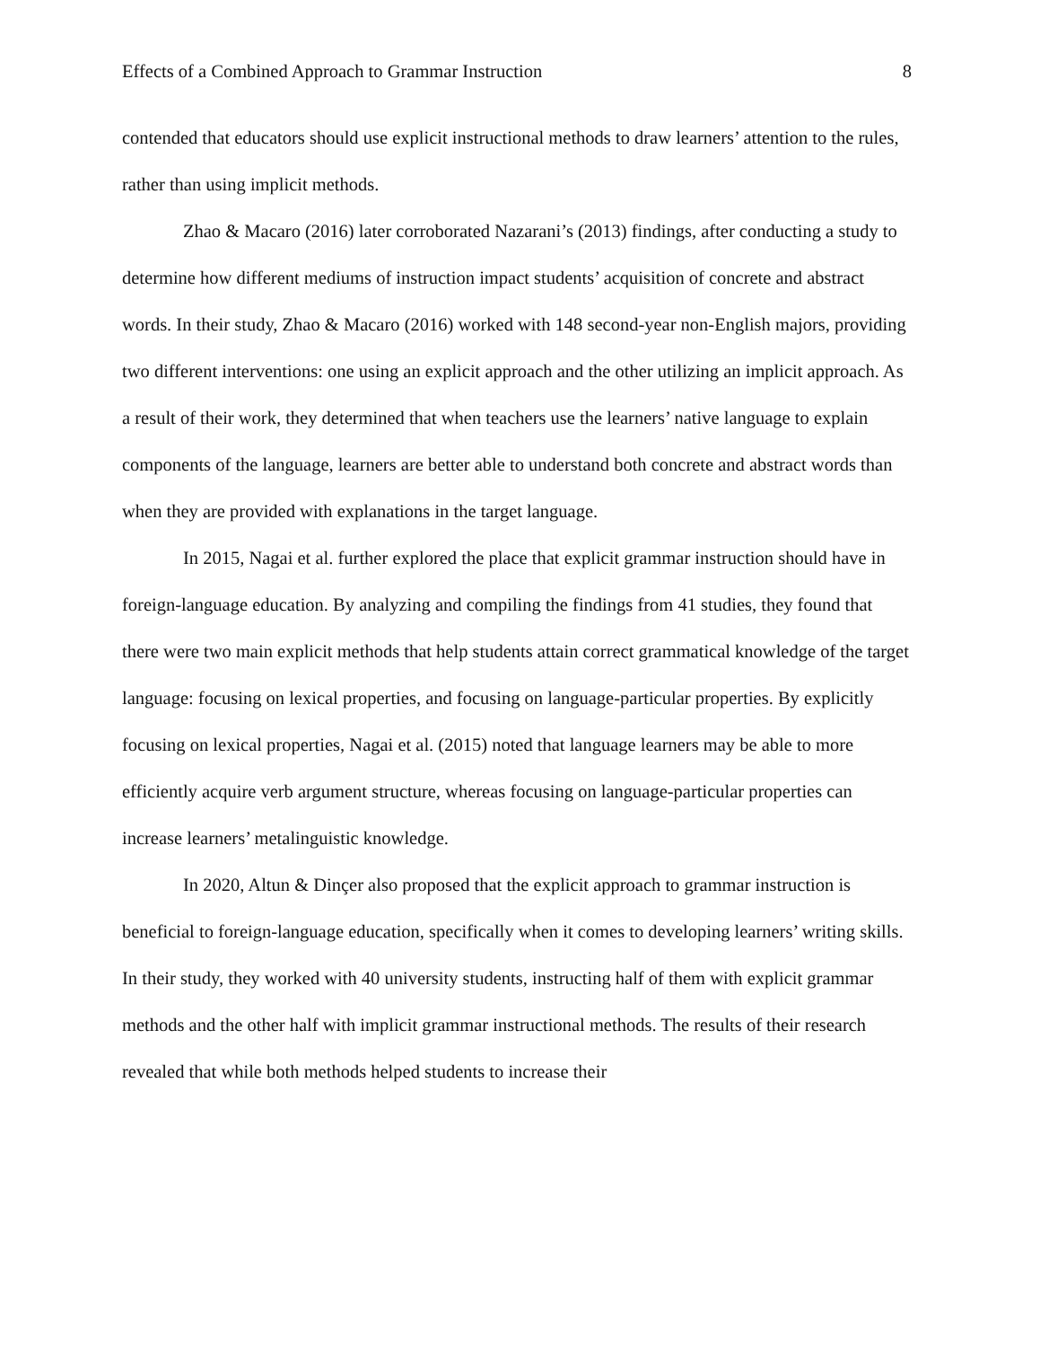Effects of a Combined Approach to Grammar Instruction 8
contended that educators should use explicit instructional methods to draw learners’ attention to the rules, rather than using implicit methods.
Zhao & Macaro (2016) later corroborated Nazarani’s (2013) findings, after conducting a study to determine how different mediums of instruction impact students’ acquisition of concrete and abstract words. In their study, Zhao & Macaro (2016) worked with 148 second-year non-English majors, providing two different interventions: one using an explicit approach and the other utilizing an implicit approach. As a result of their work, they determined that when teachers use the learners’ native language to explain components of the language, learners are better able to understand both concrete and abstract words than when they are provided with explanations in the target language.
In 2015, Nagai et al. further explored the place that explicit grammar instruction should have in foreign-language education. By analyzing and compiling the findings from 41 studies, they found that there were two main explicit methods that help students attain correct grammatical knowledge of the target language: focusing on lexical properties, and focusing on language-particular properties. By explicitly focusing on lexical properties, Nagai et al. (2015) noted that language learners may be able to more efficiently acquire verb argument structure, whereas focusing on language-particular properties can increase learners’ metalinguistic knowledge.
In 2020, Altun & Dinçer also proposed that the explicit approach to grammar instruction is beneficial to foreign-language education, specifically when it comes to developing learners’ writing skills. In their study, they worked with 40 university students, instructing half of them with explicit grammar methods and the other half with implicit grammar instructional methods. The results of their research revealed that while both methods helped students to increase their